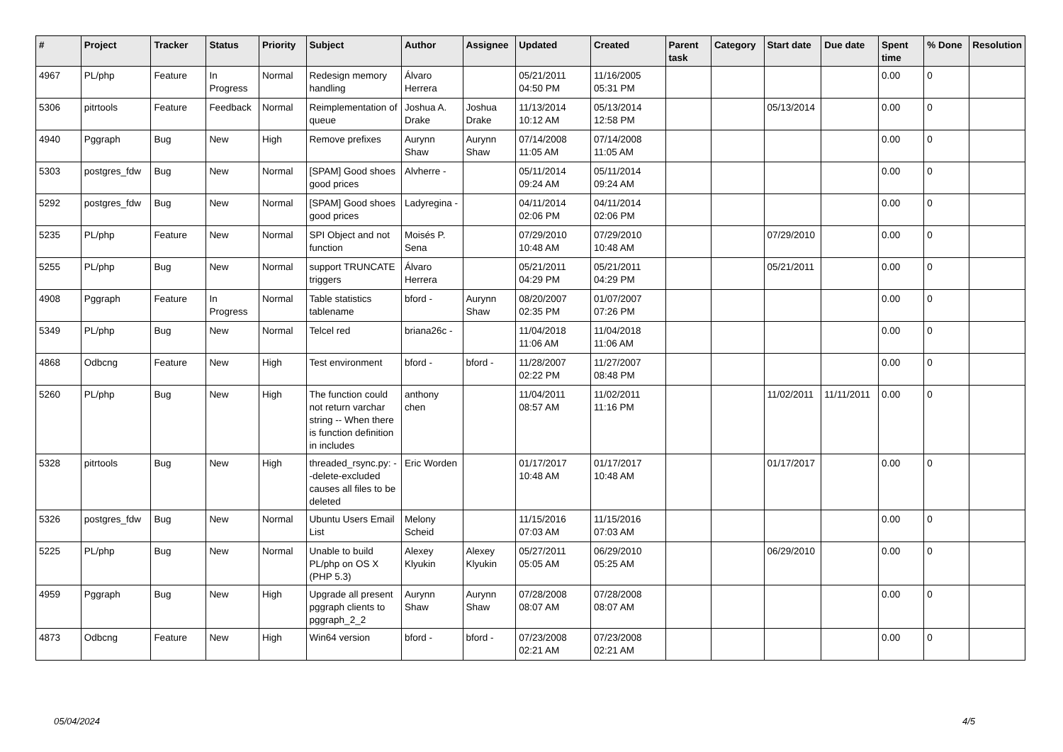| # | Project | Tracker | Status | Priority | Subject | Author | Assignee | Updated | Created | Parent task | Category | Start date | Due date | Spent time | % Done | Resolution |
| --- | --- | --- | --- | --- | --- | --- | --- | --- | --- | --- | --- | --- | --- | --- | --- | --- |
| 4967 | PL/php | Feature | In Progress | Normal | Redesign memory handling | Álvaro Herrera | | 05/21/2011 04:50 PM | 11/16/2005 05:31 PM | | | | | 0.00 | 0 | |
| 5306 | pitrtools | Feature | Feedback | Normal | Reimplementation of queue | Joshua A. Drake | Joshua Drake | 11/13/2014 10:12 AM | 05/13/2014 12:58 PM | | | 05/13/2014 | | 0.00 | 0 | |
| 4940 | Pggraph | Bug | New | High | Remove prefixes | Aurynn Shaw | Aurynn Shaw | 07/14/2008 11:05 AM | 07/14/2008 11:05 AM | | | | | 0.00 | 0 | |
| 5303 | postgres_fdw | Bug | New | Normal | [SPAM] Good shoes good prices | Alvherre - | | 05/11/2014 09:24 AM | 05/11/2014 09:24 AM | | | | | 0.00 | 0 | |
| 5292 | postgres_fdw | Bug | New | Normal | [SPAM] Good shoes good prices | Ladyregina - | | 04/11/2014 02:06 PM | 04/11/2014 02:06 PM | | | | | 0.00 | 0 | |
| 5235 | PL/php | Feature | New | Normal | SPI Object and not function | Moisés P. Sena | | 07/29/2010 10:48 AM | 07/29/2010 10:48 AM | | | 07/29/2010 | | 0.00 | 0 | |
| 5255 | PL/php | Bug | New | Normal | support TRUNCATE triggers | Álvaro Herrera | | 05/21/2011 04:29 PM | 05/21/2011 04:29 PM | | | 05/21/2011 | | 0.00 | 0 | |
| 4908 | Pggraph | Feature | In Progress | Normal | Table statistics tablename | bford - | Aurynn Shaw | 08/20/2007 02:35 PM | 01/07/2007 07:26 PM | | | | | 0.00 | 0 | |
| 5349 | PL/php | Bug | New | Normal | Telcel red | briana26c - | | 11/04/2018 11:06 AM | 11/04/2018 11:06 AM | | | | | 0.00 | 0 | |
| 4868 | Odbcng | Feature | New | High | Test environment | bford - | bford - | 11/28/2007 02:22 PM | 11/27/2007 08:48 PM | | | | | 0.00 | 0 | |
| 5260 | PL/php | Bug | New | High | The function could not return varchar string -- When there is function definition in includes | anthony chen | | 11/04/2011 08:57 AM | 11/02/2011 11:16 PM | | | 11/02/2011 | 11/11/2011 | 0.00 | 0 | |
| 5328 | pitrtools | Bug | New | High | threaded_rsync.py: --delete-excluded causes all files to be deleted | Eric Worden | | 01/17/2017 10:48 AM | 01/17/2017 10:48 AM | | | 01/17/2017 | | 0.00 | 0 | |
| 5326 | postgres_fdw | Bug | New | Normal | Ubuntu Users Email List | Melony Scheid | | 11/15/2016 07:03 AM | 11/15/2016 07:03 AM | | | | | 0.00 | 0 | |
| 5225 | PL/php | Bug | New | Normal | Unable to build PL/php on OS X (PHP 5.3) | Alexey Klyukin | Alexey Klyukin | 05/27/2011 05:05 AM | 06/29/2010 05:25 AM | | | 06/29/2010 | | 0.00 | 0 | |
| 4959 | Pggraph | Bug | New | High | Upgrade all present pggraph clients to pggraph_2_2 | Aurynn Shaw | Aurynn Shaw | 07/28/2008 08:07 AM | 07/28/2008 08:07 AM | | | | | 0.00 | 0 | |
| 4873 | Odbcng | Feature | New | High | Win64 version | bford - | bford - | 07/23/2008 02:21 AM | 07/23/2008 02:21 AM | | | | | 0.00 | 0 | |
05/04/2024 4/5